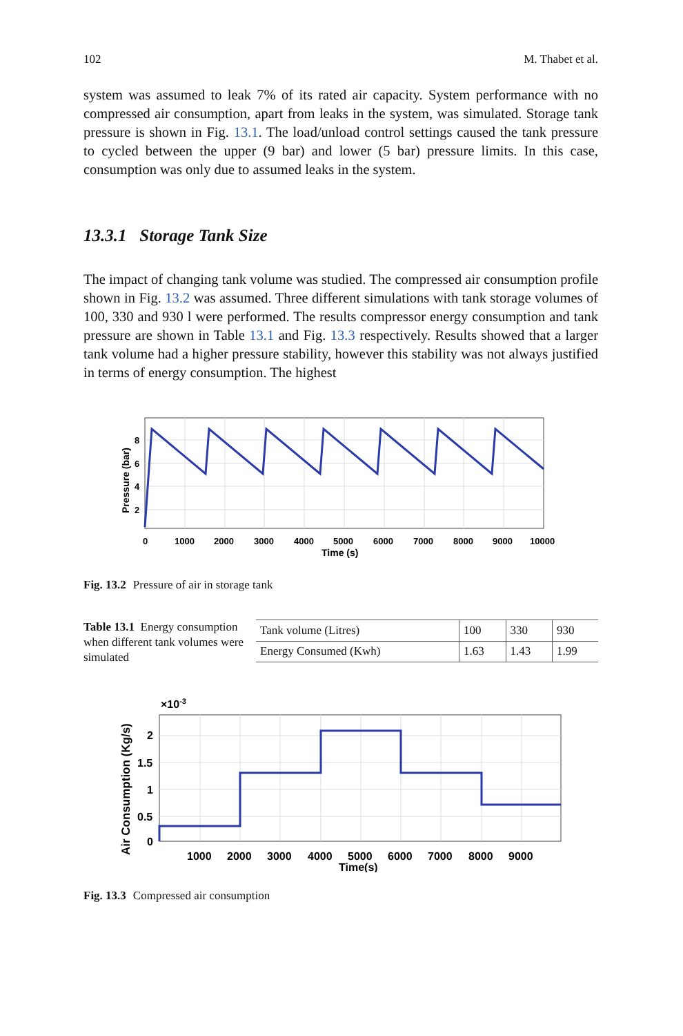102 M. Thabet et al.
system was assumed to leak 7% of its rated air capacity. System performance with no compressed air consumption, apart from leaks in the system, was simulated. Storage tank pressure is shown in Fig. 13.1. The load/unload control settings caused the tank pressure to cycled between the upper (9 bar) and lower (5 bar) pressure limits. In this case, consumption was only due to assumed leaks in the system.
13.3.1 Storage Tank Size
The impact of changing tank volume was studied. The compressed air consumption profile shown in Fig. 13.2 was assumed. Three different simulations with tank storage volumes of 100, 330 and 930 l were performed. The results compressor energy consumption and tank pressure are shown in Table 13.1 and Fig. 13.3 respectively. Results showed that a larger tank volume had a higher pressure stability, however this stability was not always justified in terms of energy consumption. The highest
0
1000
2000
3000
4000
5000
6000
7000
8000
9000
10000
Time (s)
8
6
4
2
Pressure (bar)
Fig. 13.2 Pressure of air in storage tank
Table 13.1 Energy consumption when different tank volumes were simulated
| Tank volume (Litres) | 100 | 330 | 930 |
| Energy Consumed (Kwh) | 1.63 | 1.43 | 1.99 |
×10-3
1000
2000
3000
4000
5000
6000
7000
8000
9000
Time(s)
2
1.5
1
0.5
0
Air Consumption (Kg/s)
Fig. 13.3 Compressed air consumption